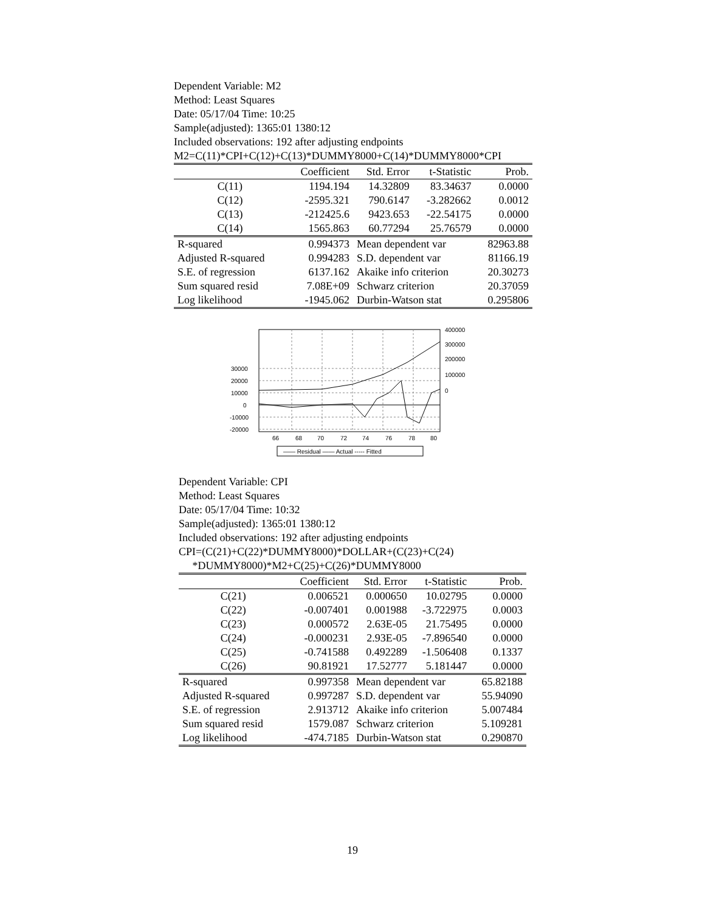Dependent Variable: M2
Method: Least Squares
Date: 05/17/04 Time: 10:25
Sample(adjusted): 1365:01 1380:12
Included observations: 192 after adjusting endpoints
M2=C(11)*CPI+C(12)+C(13)*DUMMY8000+C(14)*DUMMY8000*CPI
| | Coefficient | Std. Error | t-Statistic | Prob. |
| --- | --- | --- | --- | --- |
| C(11) | 1194.194 | 14.32809 | 83.34637 | 0.0000 |
| C(12) | -2595.321 | 790.6147 | -3.282662 | 0.0012 |
| C(13) | -212425.6 | 9423.653 | -22.54175 | 0.0000 |
| C(14) | 1565.863 | 60.77294 | 25.76579 | 0.0000 |
| R-squared | 0.994373 | Mean dependent var | | 82963.88 |
| Adjusted R-squared | 0.994283 | S.D. dependent var | | 81166.19 |
| S.E. of regression | 6137.162 | Akaike info criterion | | 20.30273 |
| Sum squared resid | 7.08E+09 | Schwarz criterion | | 20.37059 |
| Log likelihood | -1945.062 | Durbin-Watson stat | | 0.295806 |
30000
20000
10000
0
-10000
-20000
400000
300000
200000
100000
0
66
68
70
72
74
76
78
80
—— Residual —— Actual ----- Fitted
Dependent Variable: CPI
Method: Least Squares
Date: 05/17/04 Time: 10:32
Sample(adjusted): 1365:01 1380:12
Included observations: 192 after adjusting endpoints
CPI=(C(21)+C(22)*DUMMY8000)*DOLLAR+(C(23)+C(24)
*DUMMY8000)*M2+C(25)+C(26)*DUMMY8000
| | Coefficient | Std. Error | t-Statistic | Prob. |
| --- | --- | --- | --- | --- |
| C(21) | 0.006521 | 0.000650 | 10.02795 | 0.0000 |
| C(22) | -0.007401 | 0.001988 | -3.722975 | 0.0003 |
| C(23) | 0.000572 | 2.63E-05 | 21.75495 | 0.0000 |
| C(24) | -0.000231 | 2.93E-05 | -7.896540 | 0.0000 |
| C(25) | -0.741588 | 0.492289 | -1.506408 | 0.1337 |
| C(26) | 90.81921 | 17.52777 | 5.181447 | 0.0000 |
| R-squared | 0.997358 | Mean dependent var | | 65.82188 |
| Adjusted R-squared | 0.997287 | S.D. dependent var | | 55.94090 |
| S.E. of regression | 2.913712 | Akaike info criterion | | 5.007484 |
| Sum squared resid | 1579.087 | Schwarz criterion | | 5.109281 |
| Log likelihood | -474.7185 | Durbin-Watson stat | | 0.290870 |
19